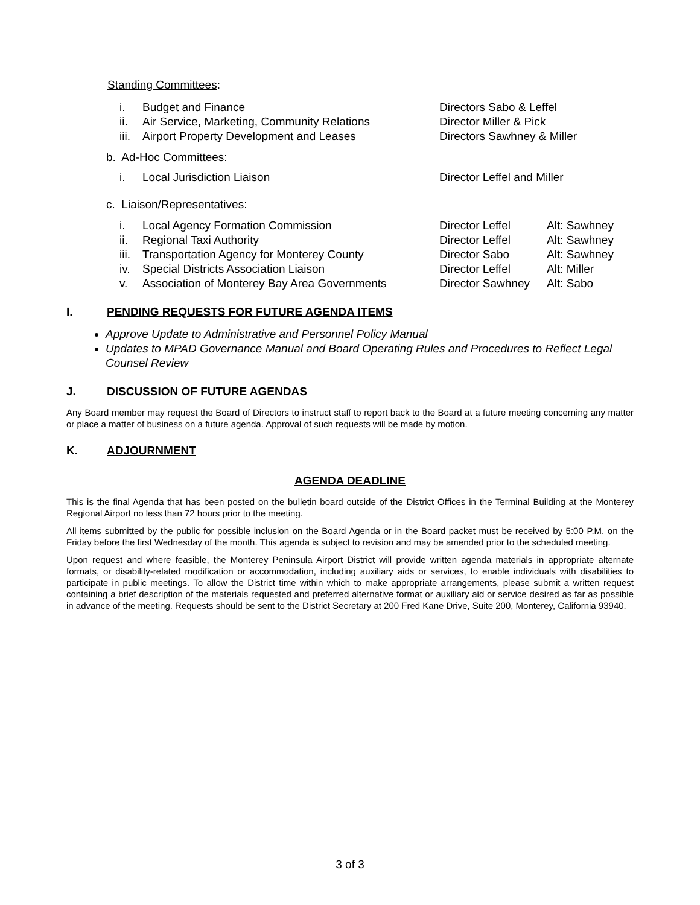Standing Committees:
i. Budget and Finance Directors Sabo & Leffel
ii. Air Service, Marketing, Community Relations Director Miller & Pick
iii. Airport Property Development and Leases Directors Sawhney & Miller
b. Ad-Hoc Committees:
i. Local Jurisdiction Liaison Director Leffel and Miller
c. Liaison/Representatives:
i. Local Agency Formation Commission Director Leffel Alt: Sawhney
ii. Regional Taxi Authority Director Leffel Alt: Sawhney
iii. Transportation Agency for Monterey County Director Sabo Alt: Sawhney
iv. Special Districts Association Liaison Director Leffel Alt: Miller
v. Association of Monterey Bay Area Governments Director Sawhney Alt: Sabo
I. PENDING REQUESTS FOR FUTURE AGENDA ITEMS
Approve Update to Administrative and Personnel Policy Manual
Updates to MPAD Governance Manual and Board Operating Rules and Procedures to Reflect Legal Counsel Review
J. DISCUSSION OF FUTURE AGENDAS
Any Board member may request the Board of Directors to instruct staff to report back to the Board at a future meeting concerning any matter or place a matter of business on a future agenda. Approval of such requests will be made by motion.
K. ADJOURNMENT
AGENDA DEADLINE
This is the final Agenda that has been posted on the bulletin board outside of the District Offices in the Terminal Building at the Monterey Regional Airport no less than 72 hours prior to the meeting.
All items submitted by the public for possible inclusion on the Board Agenda or in the Board packet must be received by 5:00 P.M. on the Friday before the first Wednesday of the month. This agenda is subject to revision and may be amended prior to the scheduled meeting.
Upon request and where feasible, the Monterey Peninsula Airport District will provide written agenda materials in appropriate alternate formats, or disability-related modification or accommodation, including auxiliary aids or services, to enable individuals with disabilities to participate in public meetings. To allow the District time within which to make appropriate arrangements, please submit a written request containing a brief description of the materials requested and preferred alternative format or auxiliary aid or service desired as far as possible in advance of the meeting. Requests should be sent to the District Secretary at 200 Fred Kane Drive, Suite 200, Monterey, California 93940.
3 of 3